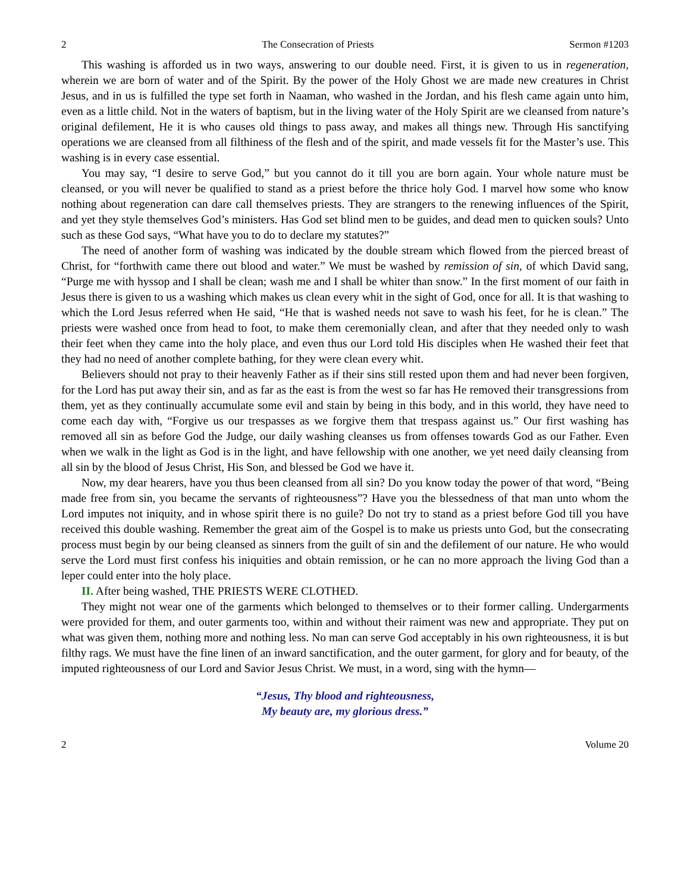2 The Consecration of Priests Sermon #1203
This washing is afforded us in two ways, answering to our double need. First, it is given to us in regeneration, wherein we are born of water and of the Spirit. By the power of the Holy Ghost we are made new creatures in Christ Jesus, and in us is fulfilled the type set forth in Naaman, who washed in the Jordan, and his flesh came again unto him, even as a little child. Not in the waters of baptism, but in the living water of the Holy Spirit are we cleansed from nature’s original defilement, He it is who causes old things to pass away, and makes all things new. Through His sanctifying operations we are cleansed from all filthiness of the flesh and of the spirit, and made vessels fit for the Master’s use. This washing is in every case essential.
You may say, “I desire to serve God,” but you cannot do it till you are born again. Your whole nature must be cleansed, or you will never be qualified to stand as a priest before the thrice holy God. I marvel how some who know nothing about regeneration can dare call themselves priests. They are strangers to the renewing influences of the Spirit, and yet they style themselves God’s ministers. Has God set blind men to be guides, and dead men to quicken souls? Unto such as these God says, “What have you to do to declare my statutes?”
The need of another form of washing was indicated by the double stream which flowed from the pierced breast of Christ, for “forthwith came there out blood and water.” We must be washed by remission of sin, of which David sang, “Purge me with hyssop and I shall be clean; wash me and I shall be whiter than snow.” In the first moment of our faith in Jesus there is given to us a washing which makes us clean every whit in the sight of God, once for all. It is that washing to which the Lord Jesus referred when He said, “He that is washed needs not save to wash his feet, for he is clean.” The priests were washed once from head to foot, to make them ceremonially clean, and after that they needed only to wash their feet when they came into the holy place, and even thus our Lord told His disciples when He washed their feet that they had no need of another complete bathing, for they were clean every whit.
Believers should not pray to their heavenly Father as if their sins still rested upon them and had never been forgiven, for the Lord has put away their sin, and as far as the east is from the west so far has He removed their transgressions from them, yet as they continually accumulate some evil and stain by being in this body, and in this world, they have need to come each day with, “Forgive us our trespasses as we forgive them that trespass against us.” Our first washing has removed all sin as before God the Judge, our daily washing cleanses us from offenses towards God as our Father. Even when we walk in the light as God is in the light, and have fellowship with one another, we yet need daily cleansing from all sin by the blood of Jesus Christ, His Son, and blessed be God we have it.
Now, my dear hearers, have you thus been cleansed from all sin? Do you know today the power of that word, “Being made free from sin, you became the servants of righteousness”? Have you the blessedness of that man unto whom the Lord imputes not iniquity, and in whose spirit there is no guile? Do not try to stand as a priest before God till you have received this double washing. Remember the great aim of the Gospel is to make us priests unto God, but the consecrating process must begin by our being cleansed as sinners from the guilt of sin and the defilement of our nature. He who would serve the Lord must first confess his iniquities and obtain remission, or he can no more approach the living God than a leper could enter into the holy place.
II. After being washed, THE PRIESTS WERE CLOTHED.
They might not wear one of the garments which belonged to themselves or to their former calling. Undergarments were provided for them, and outer garments too, within and without their raiment was new and appropriate. They put on what was given them, nothing more and nothing less. No man can serve God acceptably in his own righteousness, it is but filthy rags. We must have the fine linen of an inward sanctification, and the outer garment, for glory and for beauty, of the imputed righteousness of our Lord and Savior Jesus Christ. We must, in a word, sing with the hymn—
“Jesus, Thy blood and righteousness,
My beauty are, my glorious dress.”
2 Volume 20